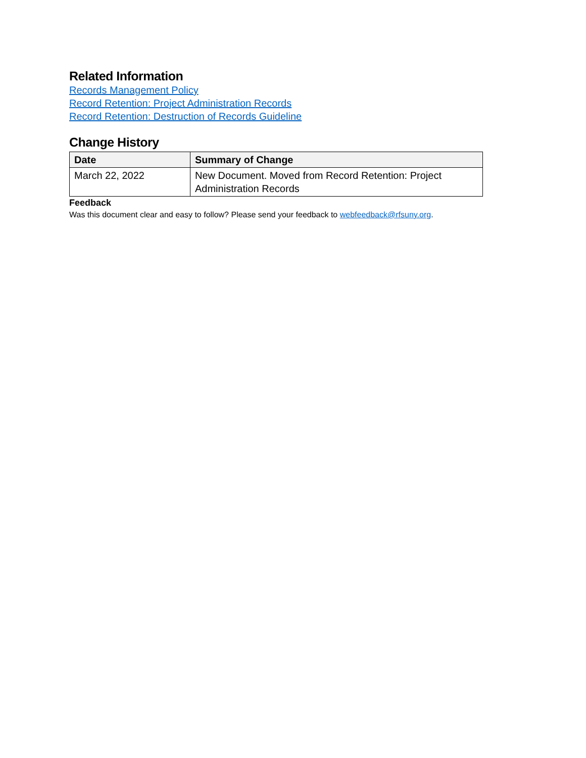Related Information
Records Management Policy
Record Retention: Project Administration Records
Record Retention: Destruction of Records Guideline
Change History
| Date | Summary of Change |
| --- | --- |
| March 22, 2022 | New Document. Moved from Record Retention: Project Administration Records |
Feedback
Was this document clear and easy to follow? Please send your feedback to webfeedback@rfsuny.org.